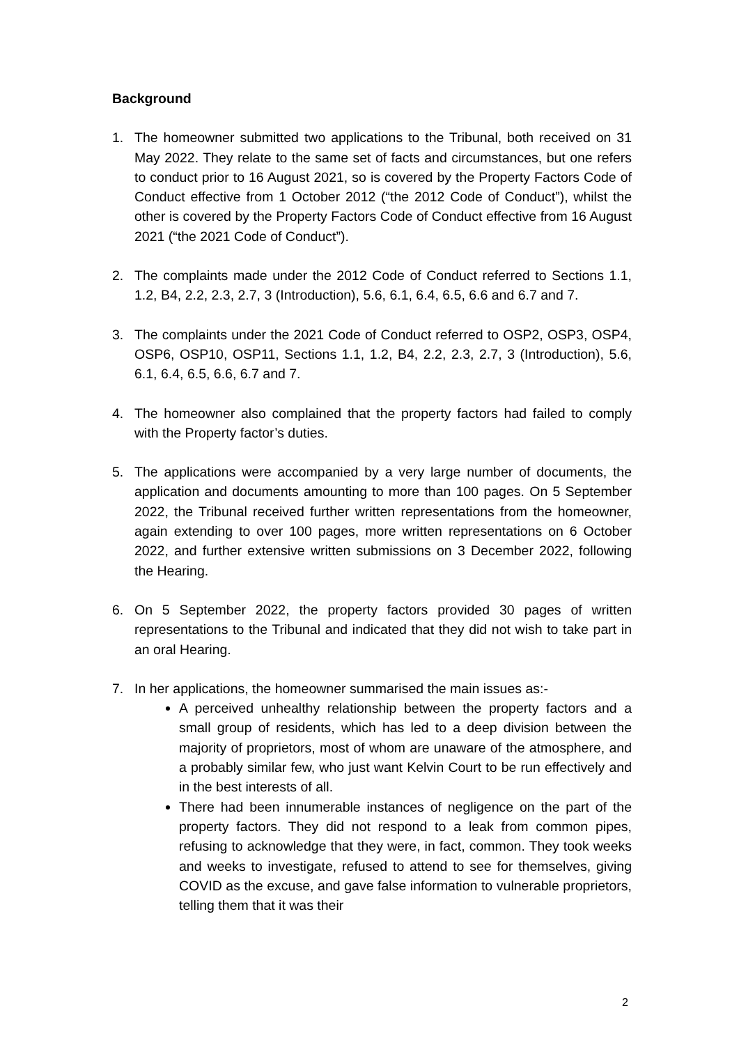Background
1. The homeowner submitted two applications to the Tribunal, both received on 31 May 2022. They relate to the same set of facts and circumstances, but one refers to conduct prior to 16 August 2021, so is covered by the Property Factors Code of Conduct effective from 1 October 2012 (“the 2012 Code of Conduct”), whilst the other is covered by the Property Factors Code of Conduct effective from 16 August 2021 (“the 2021 Code of Conduct”).
2. The complaints made under the 2012 Code of Conduct referred to Sections 1.1, 1.2, B4, 2.2, 2.3, 2.7, 3 (Introduction), 5.6, 6.1, 6.4, 6.5, 6.6 and 6.7 and 7.
3. The complaints under the 2021 Code of Conduct referred to OSP2, OSP3, OSP4, OSP6, OSP10, OSP11, Sections 1.1, 1.2, B4, 2.2, 2.3, 2.7, 3 (Introduction), 5.6, 6.1, 6.4, 6.5, 6.6, 6.7 and 7.
4. The homeowner also complained that the property factors had failed to comply with the Property factor’s duties.
5. The applications were accompanied by a very large number of documents, the application and documents amounting to more than 100 pages. On 5 September 2022, the Tribunal received further written representations from the homeowner, again extending to over 100 pages, more written representations on 6 October 2022, and further extensive written submissions on 3 December 2022, following the Hearing.
6. On 5 September 2022, the property factors provided 30 pages of written representations to the Tribunal and indicated that they did not wish to take part in an oral Hearing.
7. In her applications, the homeowner summarised the main issues as:-
A perceived unhealthy relationship between the property factors and a small group of residents, which has led to a deep division between the majority of proprietors, most of whom are unaware of the atmosphere, and a probably similar few, who just want Kelvin Court to be run effectively and in the best interests of all.
There had been innumerable instances of negligence on the part of the property factors. They did not respond to a leak from common pipes, refusing to acknowledge that they were, in fact, common. They took weeks and weeks to investigate, refused to attend to see for themselves, giving COVID as the excuse, and gave false information to vulnerable proprietors, telling them that it was their
2